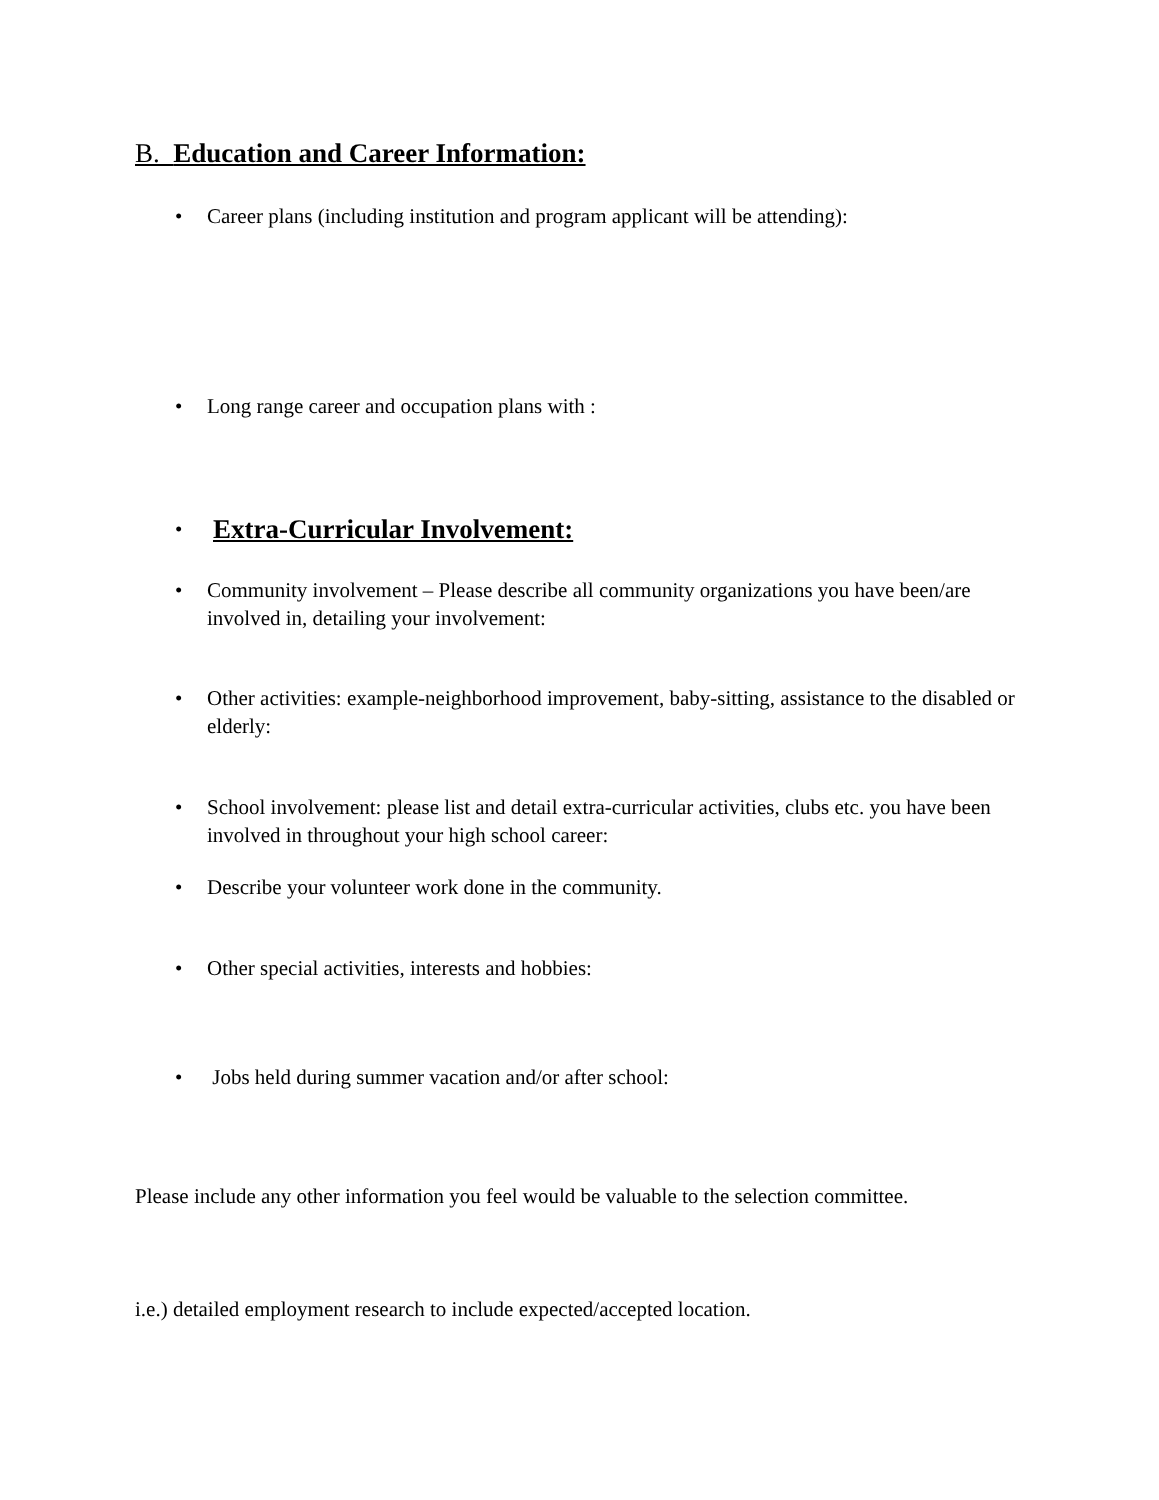B. Education and Career Information:
• Career plans (including institution and program applicant will be attending):
• Long range career and occupation plans with :
• Extra-Curricular Involvement:
• Community involvement – Please describe all community organizations you have been/are involved in, detailing your involvement:
• Other activities: example-neighborhood improvement, baby-sitting, assistance to the disabled or elderly:
• School involvement: please list and detail extra-curricular activities, clubs etc. you have been involved in throughout your high school career:
• Describe your volunteer work done in the community.
• Other special activities, interests and hobbies:
• Jobs held during summer vacation and/or after school:
Please include any other information you feel would be valuable to the selection committee.
i.e.) detailed employment research to include expected/accepted location.